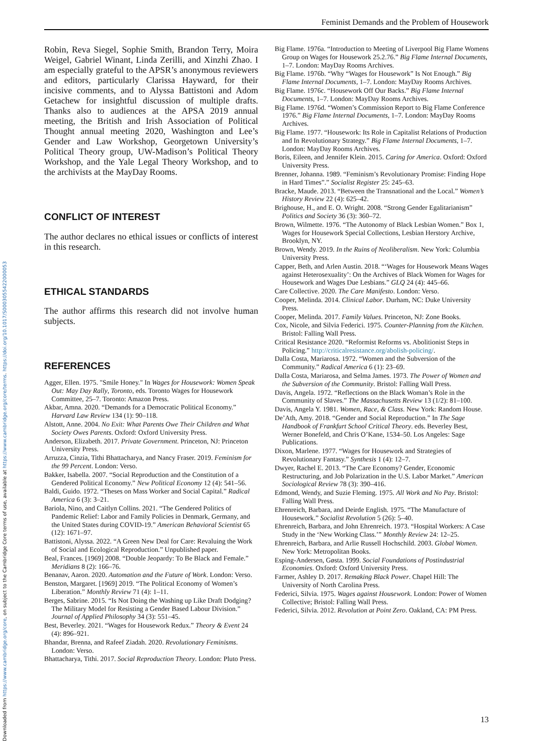Downloaded from https://www.cambridge.org/core, on subject to the Cambridge Core terms of use, available at https://www.cambridge.org/core/terms. https://doi.org/10.1017/S0003055422000053
Feminist Demands and the Problem of Housework
Robin, Reva Siegel, Sophie Smith, Brandon Terry, Moira Weigel, Gabriel Winant, Linda Zerilli, and Xinzhi Zhao. I am especially grateful to the APSR’s anonymous reviewers and editors, particularly Clarissa Hayward, for their incisive comments, and to Alyssa Battistoni and Adom Getachew for insightful discussion of multiple drafts. Thanks also to audiences at the APSA 2019 annual meeting, the British and Irish Association of Political Thought annual meeting 2020, Washington and Lee’s Gender and Law Workshop, Georgetown University’s Political Theory group, UW-Madison’s Political Theory Workshop, and the Yale Legal Theory Workshop, and to the archivists at the MayDay Rooms.
CONFLICT OF INTEREST
The author declares no ethical issues or conflicts of interest in this research.
ETHICAL STANDARDS
The author affirms this research did not involve human subjects.
REFERENCES
Agger, Ellen. 1975. "Smile Honey." In Wages for Housework: Women Speak Out: May Day Rally, Toronto, eds. Toronto Wages for Housework Committee, 25–7. Toronto: Amazon Press.
Akbar, Amna. 2020. “Demands for a Democratic Political Economy.” Harvard Law Review 134 (1): 90–118.
Alstott, Anne. 2004. No Exit: What Parents Owe Their Children and What Society Owes Parents. Oxford: Oxford University Press.
Anderson, Elizabeth. 2017. Private Government. Princeton, NJ: Princeton University Press.
Arruzza, Cinzia, Tithi Bhattacharya, and Nancy Fraser. 2019. Feminism for the 99 Percent. London: Verso.
Bakker, Isabella. 2007. “Social Reproduction and the Constitution of a Gendered Political Economy.” New Political Economy 12 (4): 541–56.
Baldi, Guido. 1972. “Theses on Mass Worker and Social Capital.” Radical America 6 (3): 3–21.
Bariola, Nino, and Caitlyn Collins. 2021. “The Gendered Politics of Pandemic Relief: Labor and Family Policies in Denmark, Germany, and the United States during COVID-19.” American Behavioral Scientist 65 (12): 1671–97.
Battistoni, Alyssa. 2022. “A Green New Deal for Care: Revaluing the Work of Social and Ecological Reproduction.” Unpublished paper.
Beal, Frances. [1969] 2008. “Double Jeopardy: To Be Black and Female.” Meridians 8 (2): 166–76.
Benanav, Aaron. 2020. Automation and the Future of Work. London: Verso.
Benston, Margaret. [1969] 2019. “The Political Economy of Women’s Liberation.” Monthly Review 71 (4): 1–11.
Berges, Sabrine. 2015. “Is Not Doing the Washing up Like Draft Dodging? The Military Model for Resisting a Gender Based Labour Division.” Journal of Applied Philosophy 34 (3): 551–45.
Best, Beverley. 2021. “Wages for Housework Redux.” Theory & Event 24 (4): 896–921.
Bhandar, Brenna, and Rafeef Ziadah. 2020. Revolutionary Feminisms. London: Verso.
Bhattacharya, Tithi. 2017. Social Reproduction Theory. London: Pluto Press.
Big Flame. 1976a. “Introduction to Meeting of Liverpool Big Flame Womens Group on Wages for Housework 25.2.76.” Big Flame Internal Documents, 1–7. London: MayDay Rooms Archives.
Big Flame. 1976b. “Why “Wages for Housework” Is Not Enough.” Big Flame Internal Documents, 1–7. London: MayDay Rooms Archives.
Big Flame. 1976c. “Housework Off Our Backs.” Big Flame Internal Documents, 1–7. London: MayDay Rooms Archives.
Big Flame. 1976d. “Women’s Commission Report to Big Flame Conference 1976.” Big Flame Internal Documents, 1–7. London: MayDay Rooms Archives.
Big Flame. 1977. “Housework: Its Role in Capitalist Relations of Production and In Revolutionary Strategy.” Big Flame Internal Documents, 1–7. London: MayDay Rooms Archives.
Boris, Eileen, and Jennifer Klein. 2015. Caring for America. Oxford: Oxford University Press.
Brenner, Johanna. 1989. “Feminism’s Revolutionary Promise: Finding Hope in Hard Times”.” Socialist Register 25: 245–63.
Bracke, Maude. 2013. “Between the Transnational and the Local.” Women’s History Review 22 (4): 625–42.
Brighouse, H., and E. O. Wright. 2008. “Strong Gender Egalitarianism” Politics and Society 36 (3): 360–72.
Brown, Wilmette. 1976. “The Autonomy of Black Lesbian Women.” Box 1, Wages for Housework Special Collections, Lesbian Herstory Archive, Brooklyn, NY.
Brown, Wendy. 2019. In the Ruins of Neoliberalism. New York: Columbia University Press.
Capper, Beth, and Arlen Austin. 2018. “‘Wages for Housework Means Wages against Heterosexuality’: On the Archives of Black Women for Wages for Housework and Wages Due Lesbians.” GLQ 24 (4): 445–66.
Care Collective. 2020. The Care Manifesto. London: Verso.
Cooper, Melinda. 2014. Clinical Labor. Durham, NC: Duke University Press.
Cooper, Melinda. 2017. Family Values. Princeton, NJ: Zone Books.
Cox, Nicole, and Silvia Federici. 1975. Counter-Planning from the Kitchen. Bristol: Falling Wall Press.
Critical Resistance 2020. “Reformist Reforms vs. Abolitionist Steps in Policing.” http://criticalresistance.org/abolish-policing/.
Dalla Costa, Mariarosa. 1972. “Women and the Subversion of the Community.” Radical America 6 (1): 23–69.
Dalla Costa, Mariarosa, and Selma James. 1973. The Power of Women and the Subversion of the Community. Bristol: Falling Wall Press.
Davis, Angela. 1972. “Reflections on the Black Woman’s Role in the Community of Slaves.” The Massachusetts Review 13 (1/2): 81–100.
Davis, Angela Y. 1981. Women, Race, & Class. New York: Random House.
De’Ath, Amy. 2018. “Gender and Social Reproduction.” In The Sage Handbook of Frankfurt School Critical Theory. eds. Beverley Best, Werner Bonefeld, and Chris O’Kane, 1534–50. Los Angeles: Sage Publications.
Dixon, Marlene. 1977. “Wages for Housework and Strategies of Revolutionary Fantasy.” Synthesis 1 (4): 12–7.
Dwyer, Rachel E. 2013. “The Care Economy? Gender, Economic Restructuring, and Job Polarization in the U.S. Labor Market.” American Sociological Review 78 (3): 390–416.
Edmond, Wendy, and Suzie Fleming. 1975. All Work and No Pay. Bristol: Falling Wall Press.
Ehrenreich, Barbara, and Deirde English. 1975. “The Manufacture of Housework.” Socialist Revolution 5 (26): 5–40.
Ehrenreich, Barbara, and John Ehrenreich. 1973. “Hospital Workers: A Case Study in the ‘New Working Class.’” Monthly Review 24: 12–25.
Ehrenreich, Barbara, and Arlie Russell Hochschild. 2003. Global Women. New York: Metropolitan Books.
Esping-Andersen, Gøsta. 1999. Social Foundations of Postindustrial Economies. Oxford: Oxford University Press.
Farmer, Ashley D. 2017. Remaking Black Power. Chapel Hill: The University of North Carolina Press.
Federici, Silvia. 1975. Wages against Housework. London: Power of Women Collective; Bristol: Falling Wall Press.
Federici, Silvia. 2012. Revolution at Point Zero. Oakland, CA: PM Press.
13